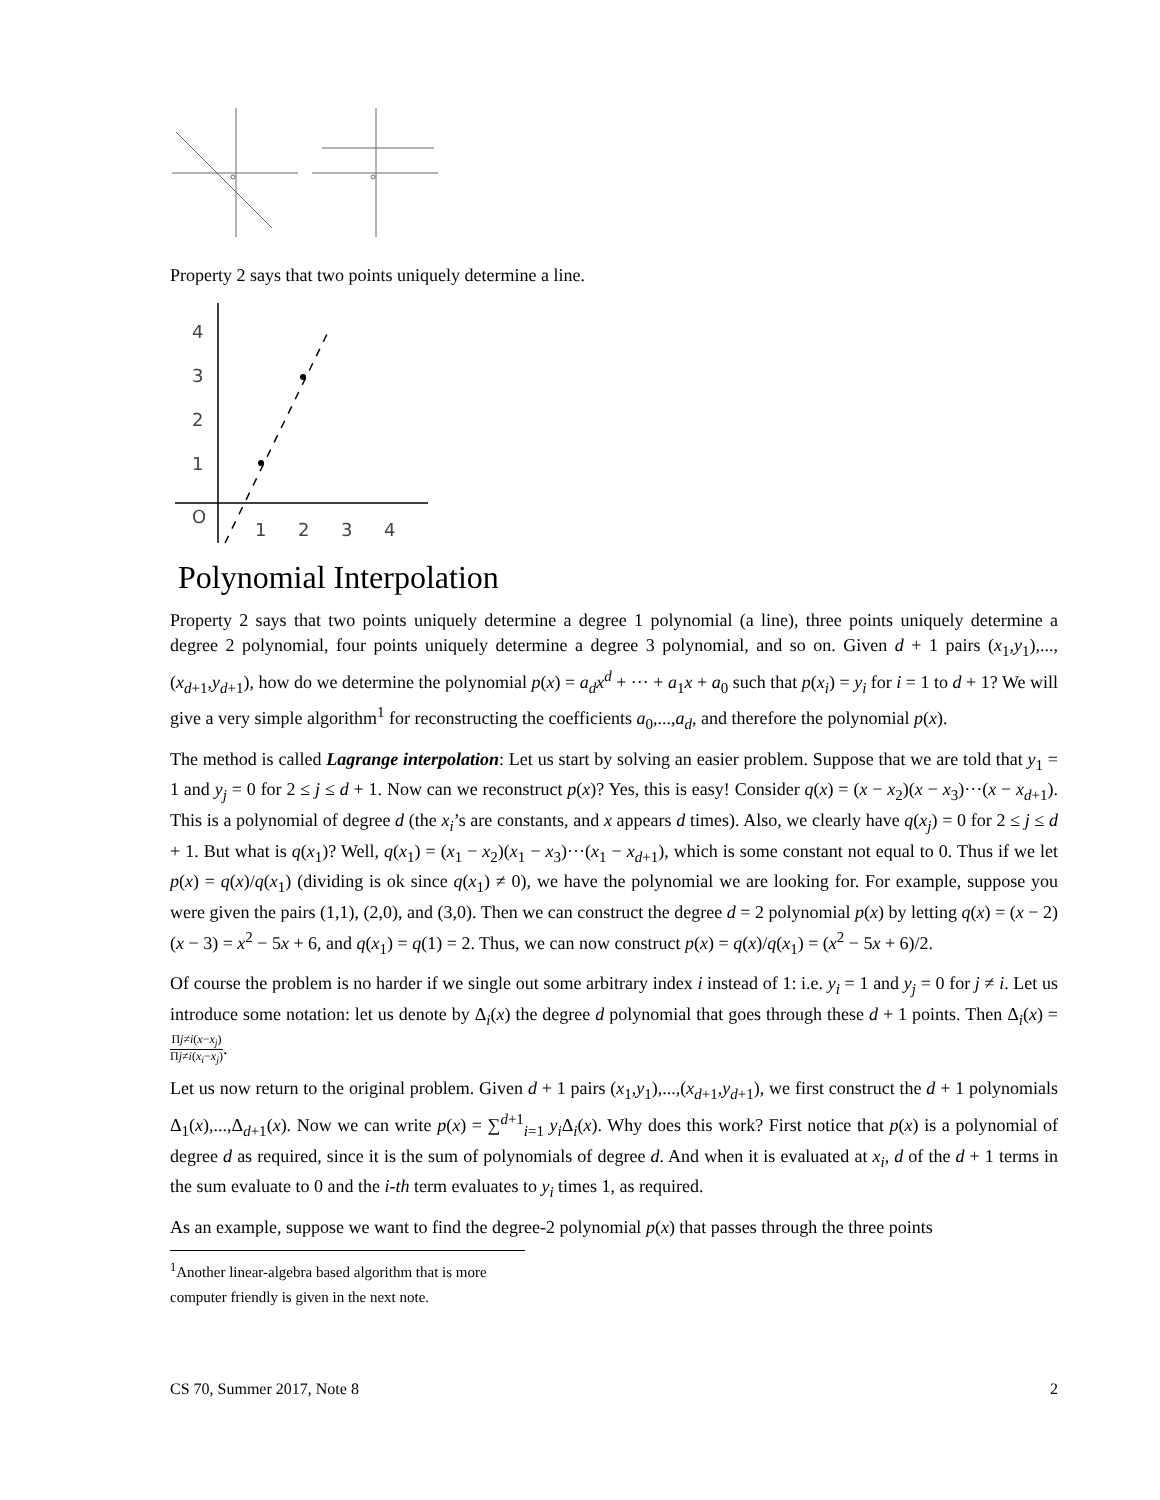Property 2 says that two points uniquely determine a line.
4
3
2
1
O
1
2
3
4
Polynomial Interpolation
Property 2 says that two points uniquely determine a degree 1 polynomial (a line), three points uniquely determine a degree 2 polynomial, four points uniquely determine a degree 3 polynomial, and so on. Given d + 1 pairs (x<sub>1</sub>,y<sub>1</sub>),...,(x<sub>d+1</sub>,y<sub>d+1</sub>), how do we determine the polynomial p(x) = a<sub>d</sub>x<sup>d</sup> + ··· + a<sub>1</sub>x + a<sub>0</sub> such that p(x<sub>i</sub>) = y<sub>i</sub> for i = 1 to d + 1? We will give a very simple algorithm<sup>1</sup> for reconstructing the coefficients a<sub>0</sub>,...,a<sub>d</sub>, and therefore the polynomial p(x).
The method is called Lagrange interpolation: Let us start by solving an easier problem. Suppose that we are told that y<sub>1</sub> = 1 and y<sub>j</sub> = 0 for 2 ≤ j ≤ d + 1. Now can we reconstruct p(x)? Yes, this is easy! Consider q(x) = (x − x<sub>2</sub>)(x − x<sub>3</sub>)···(x − x<sub>d+1</sub>). This is a polynomial of degree d (the x<sub>i</sub>’s are constants, and x appears d times). Also, we clearly have q(x<sub>j</sub>) = 0 for 2 ≤ j ≤ d + 1. But what is q(x<sub>1</sub>)? Well, q(x<sub>1</sub>) = (x<sub>1</sub> − x<sub>2</sub>)(x<sub>1</sub> − x<sub>3</sub>)···(x<sub>1</sub> − x<sub>d+1</sub>), which is some constant not equal to 0. Thus if we let p(x) = q(x)/q(x<sub>1</sub>) (dividing is ok since q(x<sub>1</sub>) ≠ 0), we have the polynomial we are looking for. For example, suppose you were given the pairs (1,1), (2,0), and (3,0). Then we can construct the degree d = 2 polynomial p(x) by letting q(x) = (x − 2)(x − 3) = x<sup>2</sup> − 5x + 6, and q(x<sub>1</sub>) = q(1) = 2. Thus, we can now construct p(x) = q(x)/q(x<sub>1</sub>) = (x<sup>2</sup> − 5x + 6)/2.
Of course the problem is no harder if we single out some arbitrary index i instead of 1: i.e. y<sub>i</sub> = 1 and y<sub>j</sub> = 0 for j ≠ i. Let us introduce some notation: let us denote by Δ<sub>i</sub>(x) the degree d polynomial that goes through these d + 1 points. Then Δ<sub>i</sub>(x) = Πj≠i(x−x<sub>j</sub>) Πj≠i(x<sub>i</sub>−x<sub>j</sub>).
Let us now return to the original problem. Given d + 1 pairs (x<sub>1</sub>,y<sub>1</sub>),...,(x<sub>d+1</sub>,y<sub>d+1</sub>), we first construct the d + 1 polynomials Δ<sub>1</sub>(x),...,Δ<sub>d+1</sub>(x). Now we can write p(x) = ∑<sup>d+1</sup><sub>i=1</sub> y<sub>i</sub> Δ<sub>i</sub>(x). Why does this work? First notice that p(x) is a polynomial of degree d as required, since it is the sum of polynomials of degree d. And when it is evaluated at x<sub>i</sub>, d of the d + 1 terms in the sum evaluate to 0 and the i-th term evaluates to y<sub>i</sub> times 1, as required.
As an example, suppose we want to find the degree-2 polynomial p(x) that passes through the three points
<sup>1</sup> Another linear-algebra based algorithm that is more computer friendly is given in the next note.
CS 70, Summer 2017, Note 8 2